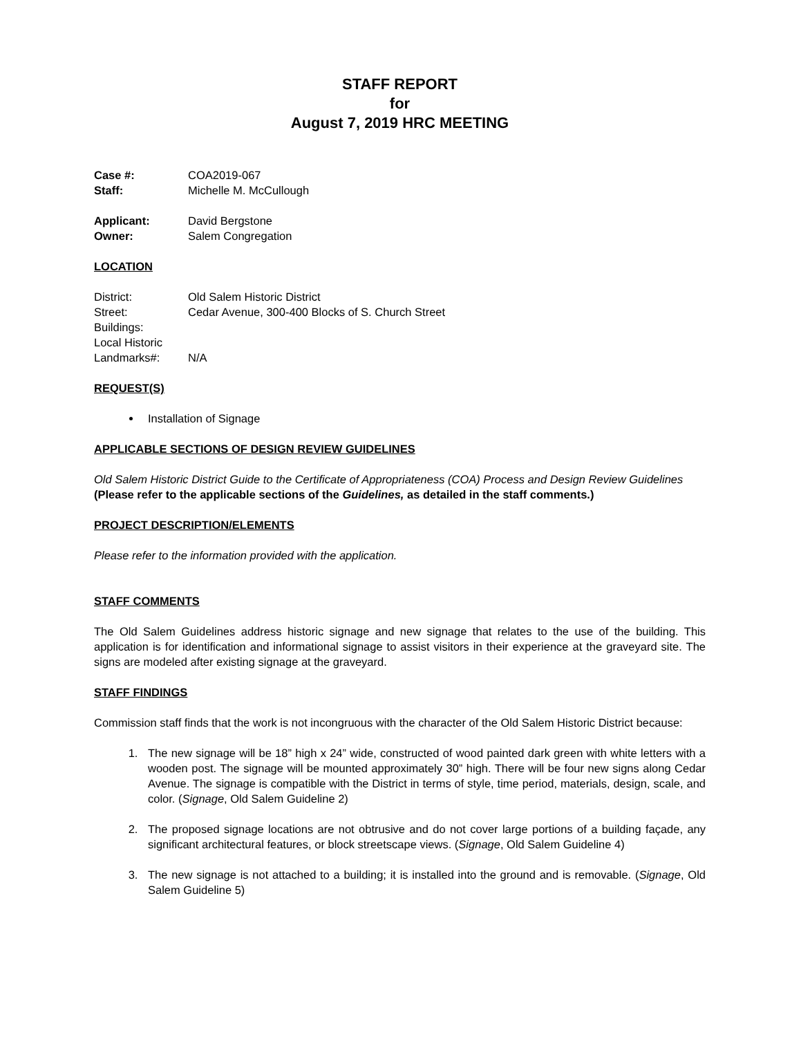STAFF REPORT
for
August 7, 2019 HRC MEETING
Case #: COA2019-067
Staff: Michelle M. McCullough
Applicant: David Bergstone
Owner: Salem Congregation
LOCATION
District: Old Salem Historic District
Street: Cedar Avenue, 300-400 Blocks of S. Church Street
Buildings:
Local Historic
Landmarks#: N/A
REQUEST(S)
Installation of Signage
APPLICABLE SECTIONS OF DESIGN REVIEW GUIDELINES
Old Salem Historic District Guide to the Certificate of Appropriateness (COA) Process and Design Review Guidelines
(Please refer to the applicable sections of the Guidelines, as detailed in the staff comments.)
PROJECT DESCRIPTION/ELEMENTS
Please refer to the information provided with the application.
STAFF COMMENTS
The Old Salem Guidelines address historic signage and new signage that relates to the use of the building. This application is for identification and informational signage to assist visitors in their experience at the graveyard site. The signs are modeled after existing signage at the graveyard.
STAFF FINDINGS
Commission staff finds that the work is not incongruous with the character of the Old Salem Historic District because:
1. The new signage will be 18” high x 24” wide, constructed of wood painted dark green with white letters with a wooden post. The signage will be mounted approximately 30” high. There will be four new signs along Cedar Avenue. The signage is compatible with the District in terms of style, time period, materials, design, scale, and color. (Signage, Old Salem Guideline 2)
2. The proposed signage locations are not obtrusive and do not cover large portions of a building façade, any significant architectural features, or block streetscape views. (Signage, Old Salem Guideline 4)
3. The new signage is not attached to a building; it is installed into the ground and is removable. (Signage, Old Salem Guideline 5)